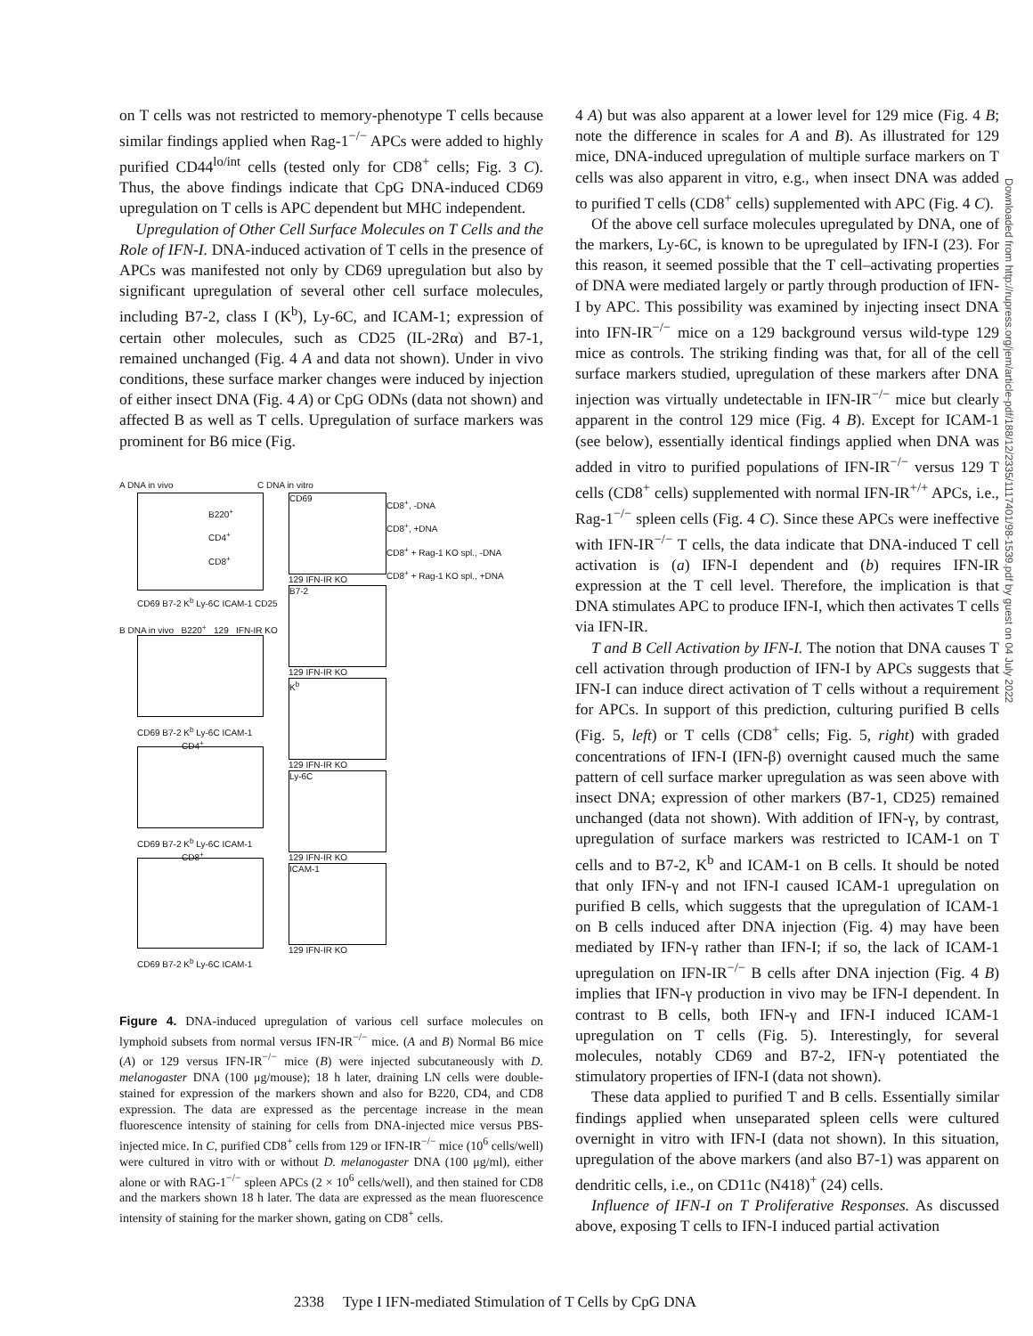on T cells was not restricted to memory-phenotype T cells because similar findings applied when Rag-1<sup>−/−</sup> APCs were added to highly purified CD44<sup>lo/int</sup> cells (tested only for CD8<sup>+</sup> cells; Fig. 3 C). Thus, the above findings indicate that CpG DNA-induced CD69 upregulation on T cells is APC dependent but MHC independent.
Upregulation of Other Cell Surface Molecules on T Cells and the Role of IFN-I. DNA-induced activation of T cells in the presence of APCs was manifested not only by CD69 upregulation but also by significant upregulation of several other cell surface molecules, including B7-2, class I (K<sup>b</sup>), Ly-6C, and ICAM-1; expression of certain other molecules, such as CD25 (IL-2Rα) and B7-1, remained unchanged (Fig. 4 A and data not shown). Under in vivo conditions, these surface marker changes were induced by injection of either insect DNA (Fig. 4 A) or CpG ODNs (data not shown) and affected B as well as T cells. Upregulation of surface markers was prominent for B6 mice (Fig.
A DNA in vivo C DNA in vitro
CD8<sup>+</sup>, -DNA
CD8<sup>+</sup>, +DNA
CD8<sup>+</sup> + Rag-1 KO spl., -DNA
CD8<sup>+</sup> + Rag-1 KO spl., +DNA
B220<sup>+</sup>
CD4<sup>+</sup>
CD8<sup>+</sup>
CD69 B7-2 K<sup>b</sup> Ly-6C ICAM-1 CD25
B DNA in vivo B220<sup>+</sup> 129 IFN-IR KO
CD69 B7-2 K<sup>b</sup> Ly-6C ICAM-1
CD4<sup>+</sup>
CD69 B7-2 K<sup>b</sup> Ly-6C ICAM-1
CD8<sup>+</sup>
CD69 B7-2 K<sup>b</sup> Ly-6C ICAM-1
CD69
129 IFN-IR KO
B7-2
129 IFN-IR KO
K<sup>b</sup>
129 IFN-IR KO
Ly-6C
129 IFN-IR KO
ICAM-1
129 IFN-IR KO
Figure 4. DNA-induced upregulation of various cell surface molecules on lymphoid subsets from normal versus IFN-IR<sup>−/−</sup> mice. (A and B) Normal B6 mice (A) or 129 versus IFN-IR<sup>−/−</sup> mice (B) were injected subcutaneously with D. melanogaster DNA (100 μg/mouse); 18 h later, draining LN cells were double-stained for expression of the markers shown and also for B220, CD4, and CD8 expression. The data are expressed as the percentage increase in the mean fluorescence intensity of staining for cells from DNA-injected mice versus PBS-injected mice. In C, purified CD8<sup>+</sup> cells from 129 or IFN-IR<sup>−/−</sup> mice (10<sup>6</sup> cells/well) were cultured in vitro with or without D. melanogaster DNA (100 μg/ml), either alone or with RAG-1<sup>−/−</sup> spleen APCs (2 × 10<sup>6</sup> cells/well), and then stained for CD8 and the markers shown 18 h later. The data are expressed as the mean fluorescence intensity of staining for the marker shown, gating on CD8<sup>+</sup> cells.
4 A) but was also apparent at a lower level for 129 mice (Fig. 4 B; note the difference in scales for A and B). As illustrated for 129 mice, DNA-induced upregulation of multiple surface markers on T cells was also apparent in vitro, e.g., when insect DNA was added to purified T cells (CD8<sup>+</sup> cells) supplemented with APC (Fig. 4 C).
Of the above cell surface molecules upregulated by DNA, one of the markers, Ly-6C, is known to be upregulated by IFN-I (23). For this reason, it seemed possible that the T cell–activating properties of DNA were mediated largely or partly through production of IFN-I by APC. This possibility was examined by injecting insect DNA into IFN-IR<sup>−/−</sup> mice on a 129 background versus wild-type 129 mice as controls. The striking finding was that, for all of the cell surface markers studied, upregulation of these markers after DNA injection was virtually undetectable in IFN-IR<sup>−/−</sup> mice but clearly apparent in the control 129 mice (Fig. 4 B). Except for ICAM-1 (see below), essentially identical findings applied when DNA was added in vitro to purified populations of IFN-IR<sup>−/−</sup> versus 129 T cells (CD8<sup>+</sup> cells) supplemented with normal IFN-IR<sup>+/+</sup> APCs, i.e., Rag-1<sup>−/−</sup> spleen cells (Fig. 4 C). Since these APCs were ineffective with IFN-IR<sup>−/−</sup> T cells, the data indicate that DNA-induced T cell activation is (a) IFN-I dependent and (b) requires IFN-IR expression at the T cell level. Therefore, the implication is that DNA stimulates APC to produce IFN-I, which then activates T cells via IFN-IR.
T and B Cell Activation by IFN-I. The notion that DNA causes T cell activation through production of IFN-I by APCs suggests that IFN-I can induce direct activation of T cells without a requirement for APCs. In support of this prediction, culturing purified B cells (Fig. 5, left) or T cells (CD8<sup>+</sup> cells; Fig. 5, right) with graded concentrations of IFN-I (IFN-β) overnight caused much the same pattern of cell surface marker upregulation as was seen above with insect DNA; expression of other markers (B7-1, CD25) remained unchanged (data not shown). With addition of IFN-γ, by contrast, upregulation of surface markers was restricted to ICAM-1 on T cells and to B7-2, K<sup>b</sup> and ICAM-1 on B cells. It should be noted that only IFN-γ and not IFN-I caused ICAM-1 upregulation on purified B cells, which suggests that the upregulation of ICAM-1 on B cells induced after DNA injection (Fig. 4) may have been mediated by IFN-γ rather than IFN-I; if so, the lack of ICAM-1 upregulation on IFN-IR<sup>−/−</sup> B cells after DNA injection (Fig. 4 B) implies that IFN-γ production in vivo may be IFN-I dependent. In contrast to B cells, both IFN-γ and IFN-I induced ICAM-1 upregulation on T cells (Fig. 5). Interestingly, for several molecules, notably CD69 and B7-2, IFN-γ potentiated the stimulatory properties of IFN-I (data not shown).
These data applied to purified T and B cells. Essentially similar findings applied when unseparated spleen cells were cultured overnight in vitro with IFN-I (data not shown). In this situation, upregulation of the above markers (and also B7-1) was apparent on dendritic cells, i.e., on CD11c (N418)<sup>+</sup> (24) cells.
Influence of IFN-I on T Proliferative Responses. As discussed above, exposing T cells to IFN-I induced partial activation
2338 Type I IFN-mediated Stimulation of T Cells by CpG DNA
Downloaded from http://rupress.org/jem/article-pdf/188/12/2335/1117401/98-1539.pdf by guest on 04 July 2022